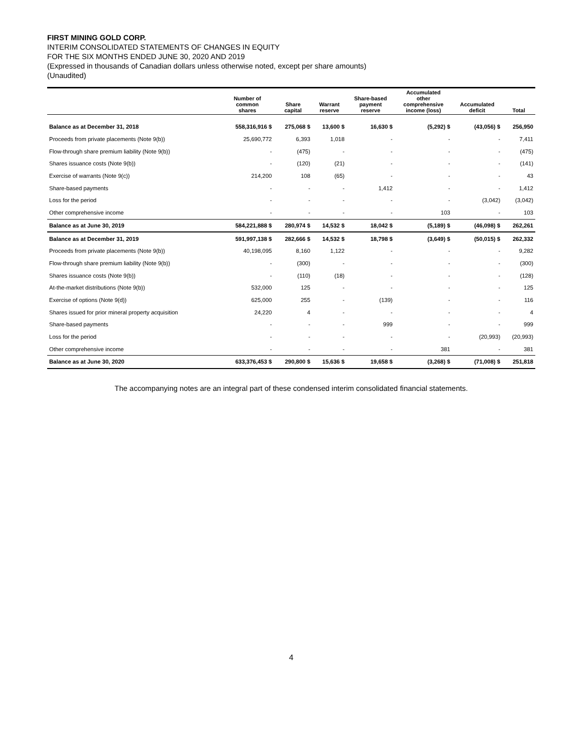FIRST MINING GOLD CORP.
INTERIM CONSOLIDATED STATEMENTS OF CHANGES IN EQUITY
FOR THE SIX MONTHS ENDED JUNE 30, 2020 AND 2019
(Expressed in thousands of Canadian dollars unless otherwise noted, except per share amounts)
(Unaudited)
| | Number of common shares | Share capital | Warrant reserve | Share-based payment reserve | Accumulated other comprehensive income (loss) | Accumulated deficit | Total |
| --- | --- | --- | --- | --- | --- | --- | --- |
| Balance as at December 31, 2018 | 558,316,916 $ | 275,068 $ | 13,600 $ | 16,630 $ | (5,292) $ | (43,056) $ | 256,950 |
| Proceeds from private placements (Note 9(b)) | 25,690,772 | 6,393 | 1,018 | - | - | - | 7,411 |
| Flow-through share premium liability (Note 9(b)) | - | (475) | - | - | - | - | (475) |
| Shares issuance costs (Note 9(b)) | - | (120) | (21) | - | - | - | (141) |
| Exercise of warrants (Note 9(c)) | 214,200 | 108 | (65) | - | - | - | 43 |
| Share-based payments | - | - | - | 1,412 | - | - | 1,412 |
| Loss for the period | - | - | - | - | - | (3,042) | (3,042) |
| Other comprehensive income | - | - | - | - | 103 | - | 103 |
| Balance as at June 30, 2019 | 584,221,888 $ | 280,974 $ | 14,532 $ | 18,042 $ | (5,189) $ | (46,098) $ | 262,261 |
| Balance as at December 31, 2019 | 591,997,138 $ | 282,666 $ | 14,532 $ | 18,798 $ | (3,649) $ | (50,015) $ | 262,332 |
| Proceeds from private placements (Note 9(b)) | 40,198,095 | 8,160 | 1,122 | - | - | - | 9,282 |
| Flow-through share premium liability (Note 9(b)) | - | (300) | - | - | - | - | (300) |
| Shares issuance costs (Note 9(b)) | - | (110) | (18) | - | - | - | (128) |
| At-the-market distributions (Note 9(b)) | 532,000 | 125 | - | - | - | - | 125 |
| Exercise of options (Note 9(d)) | 625,000 | 255 | - | (139) | - | - | 116 |
| Shares issued for prior mineral property acquisition | 24,220 | 4 | - | - | - | - | 4 |
| Share-based payments | - | - | - | 999 | - | - | 999 |
| Loss for the period | - | - | - | - | - | (20,993) | (20,993) |
| Other comprehensive income | - | - | - | - | 381 | - | 381 |
| Balance as at June 30, 2020 | 633,376,453 $ | 290,800 $ | 15,636 $ | 19,658 $ | (3,268) $ | (71,008) $ | 251,818 |
The accompanying notes are an integral part of these condensed interim consolidated financial statements.
4